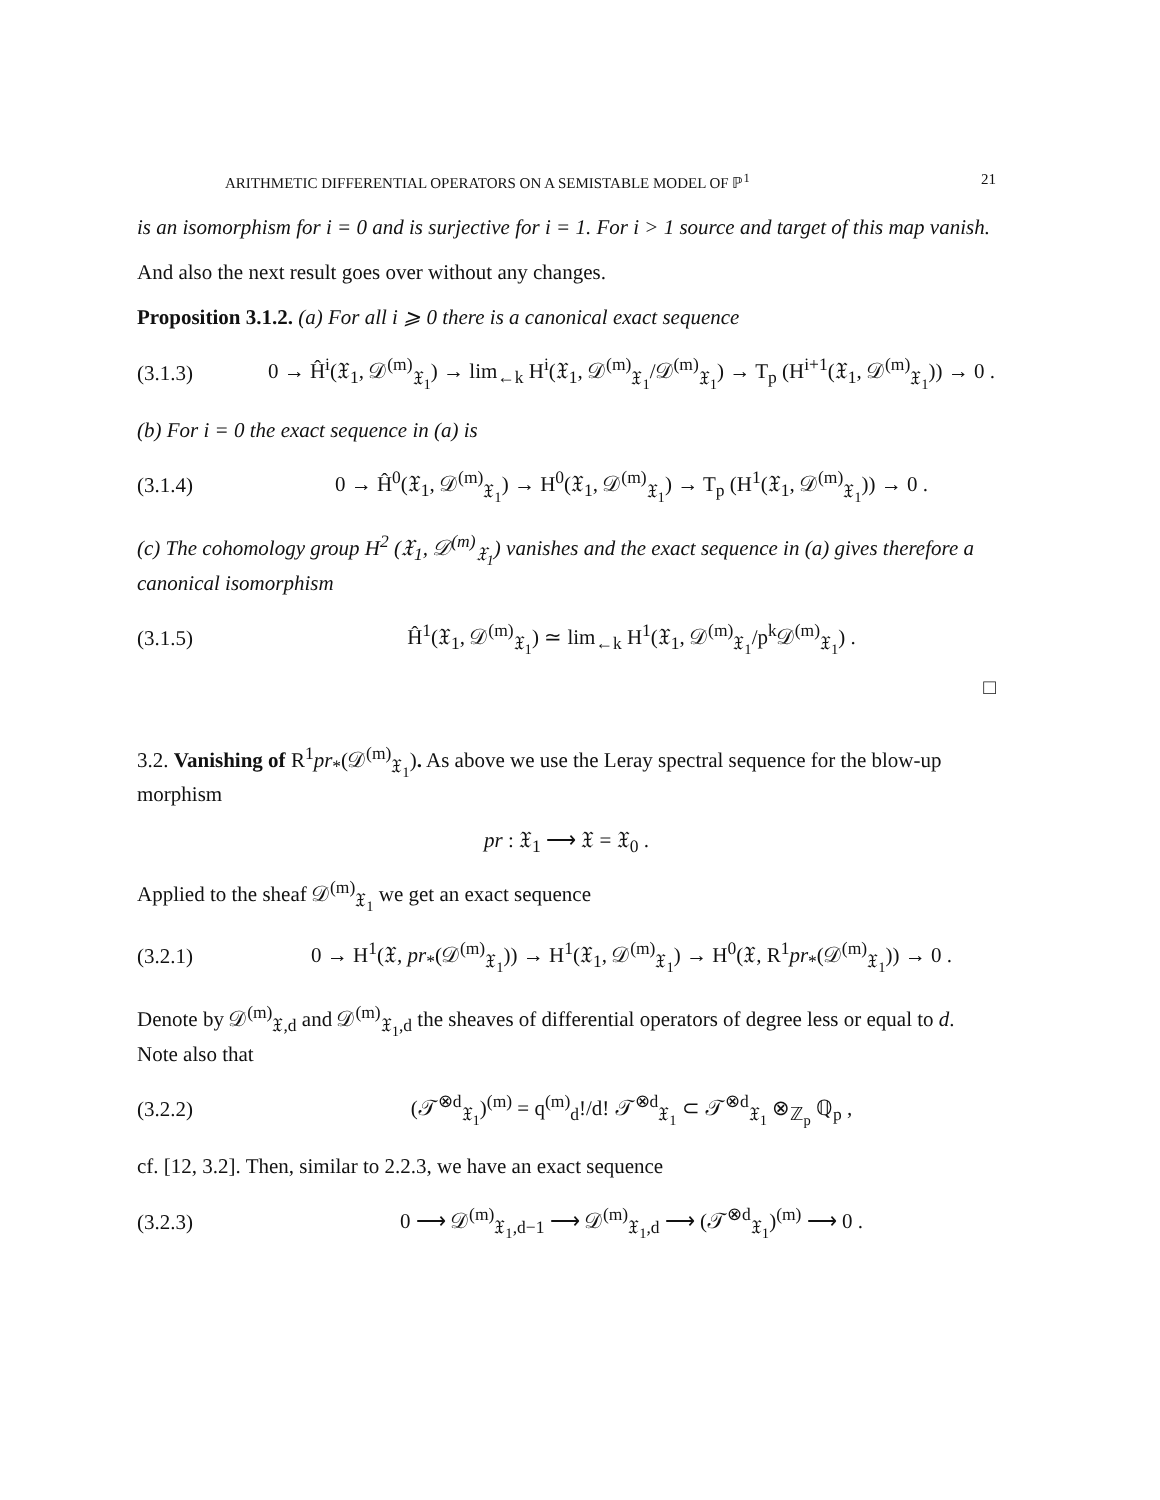ARITHMETIC DIFFERENTIAL OPERATORS ON A SEMISTABLE MODEL OF ℙ<sup>1</sup> 21
is an isomorphism for i = 0 and is surjective for i = 1. For i > 1 source and target of this map vanish.
And also the next result goes over without any changes.
Proposition 3.1.2. (a) For all i ⩾ 0 there is a canonical exact sequence
(3.1.3) 0 → Ĥ<sup>i</sup>(𝔛<sub>1</sub>, 𝒟<sup>(m)</sup><sub>𝔛<sub>1</sub></sub>) → lim<sub>←k</sub> H<sup>i</sup>(𝔛<sub>1</sub>, 𝒟<sup>(m)</sup><sub>𝔛<sub>1</sub></sub>/𝒟<sup>(m)</sup><sub>𝔛<sub>1</sub></sub>) → T<sub>p</sub> (H<sup>i+1</sup>(𝔛<sub>1</sub>, 𝒟<sup>(m)</sup><sub>𝔛<sub>1</sub></sub>)) → 0 .
(b) For i = 0 the exact sequence in (a) is
(3.1.4) 0 → Ĥ<sup>0</sup>(𝔛<sub>1</sub>, 𝒟<sup>(m)</sup><sub>𝔛<sub>1</sub></sub>) → H<sup>0</sup>(𝔛<sub>1</sub>, 𝒟<sup>(m)</sup><sub>𝔛<sub>1</sub></sub>) → T<sub>p</sub> (H<sup>1</sup>(𝔛<sub>1</sub>, 𝒟<sup>(m)</sup><sub>𝔛<sub>1</sub></sub>)) → 0 .
(c) The cohomology group H<sup>2</sup> (𝔛<sub>1</sub>, 𝒟<sup>(m)</sup><sub>𝔛<sub>1</sub></sub>) vanishes and the exact sequence in (a) gives therefore a canonical isomorphism
(3.1.5) Ĥ<sup>1</sup>(𝔛<sub>1</sub>, 𝒟<sup>(m)</sup><sub>𝔛<sub>1</sub></sub>) ≃ lim<sub>←k</sub> H<sup>1</sup>(𝔛<sub>1</sub>, 𝒟<sup>(m)</sup><sub>𝔛<sub>1</sub></sub>/p<sup>k</sup>𝒟<sup>(m)</sup><sub>𝔛<sub>1</sub></sub>) .
□
3.2. Vanishing of R<sup>1</sup>pr<sub>*</sub>(𝒟<sup>(m)</sup><sub>𝔛<sub>1</sub></sub>). As above we use the Leray spectral sequence for the blow-up morphism
pr : 𝔛<sub>1</sub> ⟶ 𝔛 = 𝔛<sub>0</sub> .
Applied to the sheaf 𝒟<sup>(m)</sup><sub>𝔛<sub>1</sub></sub> we get an exact sequence
(3.2.1) 0 → H<sup>1</sup>(𝔛, pr<sub>*</sub>(𝒟<sup>(m)</sup><sub>𝔛<sub>1</sub></sub>)) → H<sup>1</sup>(𝔛<sub>1</sub>, 𝒟<sup>(m)</sup><sub>𝔛<sub>1</sub></sub>) → H<sup>0</sup>(𝔛, R<sup>1</sup>pr<sub>*</sub>(𝒟<sup>(m)</sup><sub>𝔛<sub>1</sub></sub>)) → 0 .
Denote by 𝒟<sup>(m)</sup><sub>𝔛,d</sub> and 𝒟<sup>(m)</sup><sub>𝔛<sub>1</sub>,d</sub> the sheaves of differential operators of degree less or equal to d. Note also that
(3.2.2) (𝒯<sup>⊗d</sup><sub>𝔛<sub>1</sub></sub>)<sup>(m)</sup> = q<sup>(m)</sup><sub>d</sub>!/d! 𝒯<sup>⊗d</sup><sub>𝔛<sub>1</sub></sub> ⊂ 𝒯<sup>⊗d</sup><sub>𝔛<sub>1</sub></sub> ⊗<sub>ℤ<sub>p</sub></sub> ℚ<sub>p</sub> ,
cf. [12, 3.2]. Then, similar to 2.2.3, we have an exact sequence
(3.2.3) 0 ⟶ 𝒟<sup>(m)</sup><sub>𝔛<sub>1</sub>,d−1</sub> ⟶ 𝒟<sup>(m)</sup><sub>𝔛<sub>1</sub>,d</sub> ⟶ (𝒯<sup>⊗d</sup><sub>𝔛<sub>1</sub></sub>)<sup>(m)</sup> ⟶ 0 .